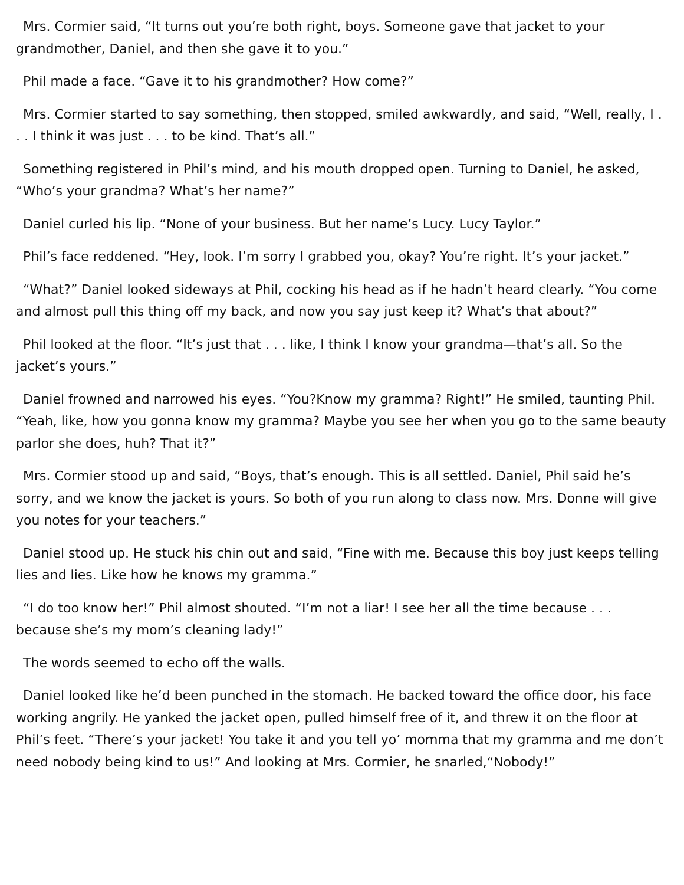Mrs. Cormier said, “It turns out you’re both right, boys. Someone gave that jacket to your grandmother, Daniel, and then she gave it to you.”
Phil made a face. “Gave it to his grandmother? How come?”
Mrs. Cormier started to say something, then stopped, smiled awkwardly, and said, “Well, really, I . . . I think it was just . . . to be kind. That’s all.”
Something registered in Phil’s mind, and his mouth dropped open. Turning to Daniel, he asked, “Who’s your grandma? What’s her name?”
Daniel curled his lip. “None of your business. But her name’s Lucy. Lucy Taylor.”
Phil’s face reddened. “Hey, look. I’m sorry I grabbed you, okay? You’re right. It’s your jacket.”
“What?” Daniel looked sideways at Phil, cocking his head as if he hadn’t heard clearly. “You come and almost pull this thing off my back, and now you say just keep it? What’s that about?”
Phil looked at the floor. “It’s just that . . . like, I think I know your grandma—that’s all. So the jacket’s yours.”
Daniel frowned and narrowed his eyes. “You?Know my gramma? Right!” He smiled, taunting Phil. “Yeah, like, how you gonna know my gramma? Maybe you see her when you go to the same beauty parlor she does, huh? That it?”
Mrs. Cormier stood up and said, “Boys, that’s enough. This is all settled. Daniel, Phil said he’s sorry, and we know the jacket is yours. So both of you run along to class now. Mrs. Donne will give you notes for your teachers.”
Daniel stood up. He stuck his chin out and said, “Fine with me. Because this boy just keeps telling lies and lies. Like how he knows my gramma.”
“I do too know her!” Phil almost shouted. “I’m not a liar! I see her all the time because . . . because she’s my mom’s cleaning lady!”
The words seemed to echo off the walls.
Daniel looked like he’d been punched in the stomach. He backed toward the office door, his face working angrily. He yanked the jacket open, pulled himself free of it, and threw it on the floor at Phil’s feet. “There’s your jacket! You take it and you tell yo’ momma that my gramma and me don’t need nobody being kind to us!” And looking at Mrs. Cormier, he snarled,“Nobody!”